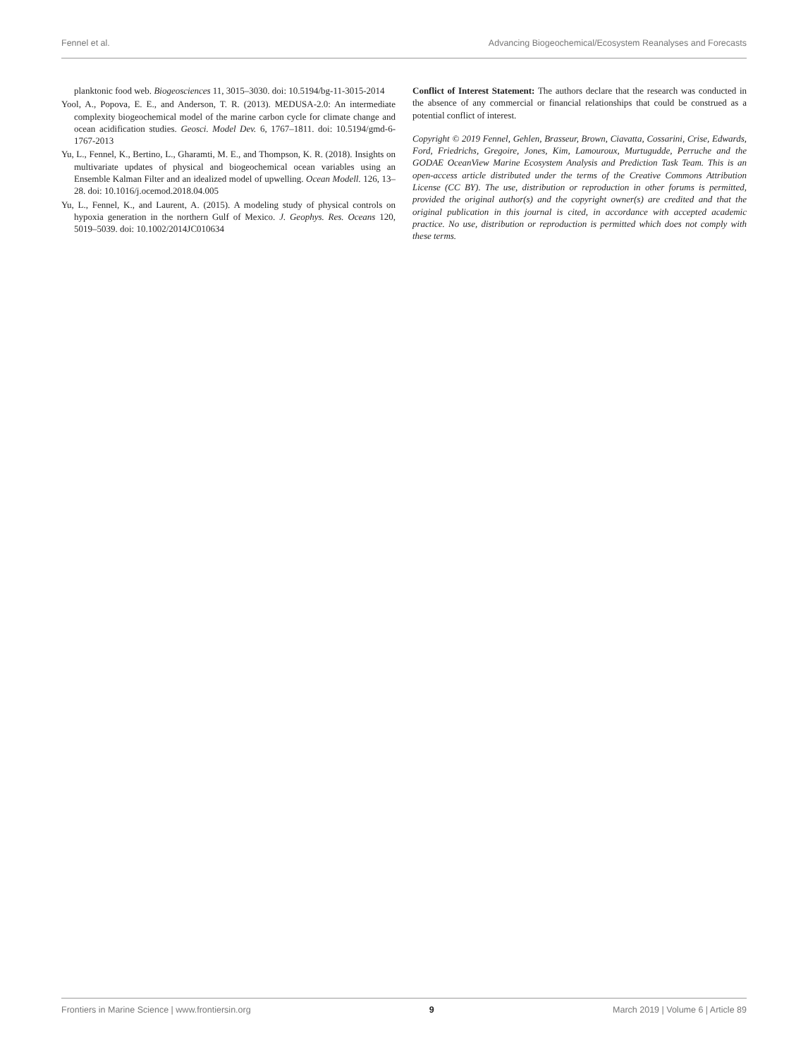Fennel et al. Advancing Biogeochemical/Ecosystem Reanalyses and Forecasts
planktonic food web. Biogeosciences 11, 3015–3030. doi: 10.5194/bg-11-3015-2014
Yool, A., Popova, E. E., and Anderson, T. R. (2013). MEDUSA-2.0: An intermediate complexity biogeochemical model of the marine carbon cycle for climate change and ocean acidification studies. Geosci. Model Dev. 6, 1767–1811. doi: 10.5194/gmd-6-1767-2013
Yu, L., Fennel, K., Bertino, L., Gharamti, M. E., and Thompson, K. R. (2018). Insights on multivariate updates of physical and biogeochemical ocean variables using an Ensemble Kalman Filter and an idealized model of upwelling. Ocean Modell. 126, 13–28. doi: 10.1016/j.ocemod.2018.04.005
Yu, L., Fennel, K., and Laurent, A. (2015). A modeling study of physical controls on hypoxia generation in the northern Gulf of Mexico. J. Geophys. Res. Oceans 120, 5019–5039. doi: 10.1002/2014JC010634
Conflict of Interest Statement: The authors declare that the research was conducted in the absence of any commercial or financial relationships that could be construed as a potential conflict of interest.
Copyright © 2019 Fennel, Gehlen, Brasseur, Brown, Ciavatta, Cossarini, Crise, Edwards, Ford, Friedrichs, Gregoire, Jones, Kim, Lamouroux, Murtugudde, Perruche and the GODAE OceanView Marine Ecosystem Analysis and Prediction Task Team. This is an open-access article distributed under the terms of the Creative Commons Attribution License (CC BY). The use, distribution or reproduction in other forums is permitted, provided the original author(s) and the copyright owner(s) are credited and that the original publication in this journal is cited, in accordance with accepted academic practice. No use, distribution or reproduction is permitted which does not comply with these terms.
Frontiers in Marine Science | www.frontiersin.org 9 March 2019 | Volume 6 | Article 89